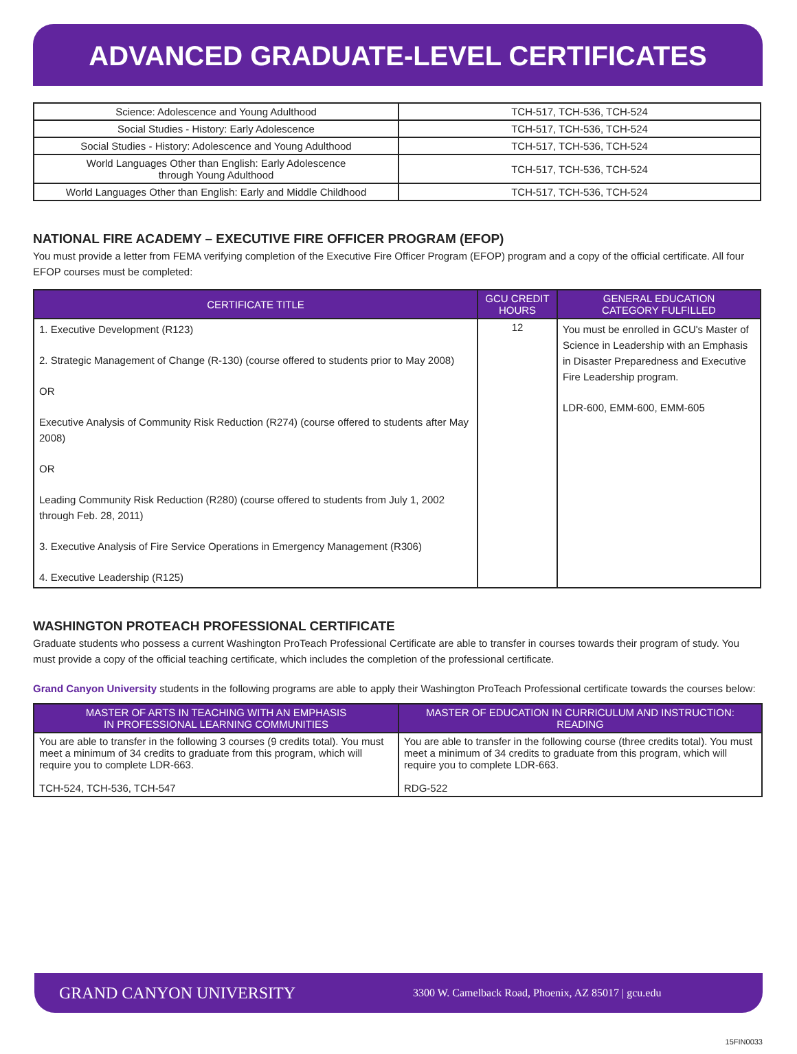ADVANCED GRADUATE-LEVEL CERTIFICATES
| Science: Adolescence and Young Adulthood | TCH-517, TCH-536, TCH-524 |
| Social Studies - History: Early Adolescence | TCH-517, TCH-536, TCH-524 |
| Social Studies - History: Adolescence and Young Adulthood | TCH-517, TCH-536, TCH-524 |
| World Languages Other than English: Early Adolescence through Young Adulthood | TCH-517, TCH-536, TCH-524 |
| World Languages Other than English: Early and Middle Childhood | TCH-517, TCH-536, TCH-524 |
NATIONAL FIRE ACADEMY – EXECUTIVE FIRE OFFICER PROGRAM (EFOP)
You must provide a letter from FEMA verifying completion of the Executive Fire Officer Program (EFOP) program and a copy of the official certificate. All four EFOP courses must be completed:
| CERTIFICATE TITLE | GCU CREDIT HOURS | GENERAL EDUCATION CATEGORY FULFILLED |
| --- | --- | --- |
| 1. Executive Development (R123) 2. Strategic Management of Change (R-130) (course offered to students prior to May 2008) OR Executive Analysis of Community Risk Reduction (R274) (course offered to students after May 2008) OR Leading Community Risk Reduction (R280) (course offered to students from July 1, 2002 through Feb. 28, 2011) 3. Executive Analysis of Fire Service Operations in Emergency Management (R306) 4. Executive Leadership (R125) | 12 | You must be enrolled in GCU's Master of Science in Leadership with an Emphasis in Disaster Preparedness and Executive Fire Leadership program. LDR-600, EMM-600, EMM-605 |
WASHINGTON PROTEACH PROFESSIONAL CERTIFICATE
Graduate students who possess a current Washington ProTeach Professional Certificate are able to transfer in courses towards their program of study. You must provide a copy of the official teaching certificate, which includes the completion of the professional certificate.
Grand Canyon University students in the following programs are able to apply their Washington ProTeach Professional certificate towards the courses below:
| MASTER OF ARTS IN TEACHING WITH AN EMPHASIS IN PROFESSIONAL LEARNING COMMUNITIES | MASTER OF EDUCATION IN CURRICULUM AND INSTRUCTION: READING |
| --- | --- |
| You are able to transfer in the following 3 courses (9 credits total). You must meet a minimum of 34 credits to graduate from this program, which will require you to complete LDR-663. TCH-524, TCH-536, TCH-547 | You are able to transfer in the following course (three credits total). You must meet a minimum of 34 credits to graduate from this program, which will require you to complete LDR-663. RDG-522 |
GRAND CANYON UNIVERSITY 3300 W. Camelback Road, Phoenix, AZ 85017 | gcu.edu
15FIN0033